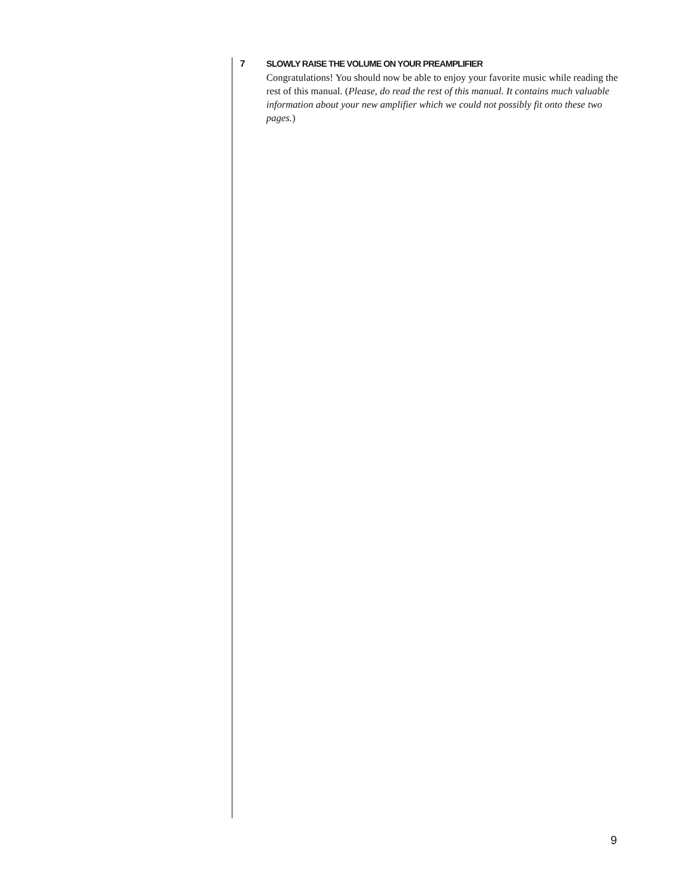7 SLOWLY RAISE THE VOLUME ON YOUR PREAMPLIFIER
Congratulations! You should now be able to enjoy your favorite music while reading the rest of this manual. (Please, do read the rest of this manual. It contains much valuable information about your new amplifier which we could not possibly fit onto these two pages.)
9